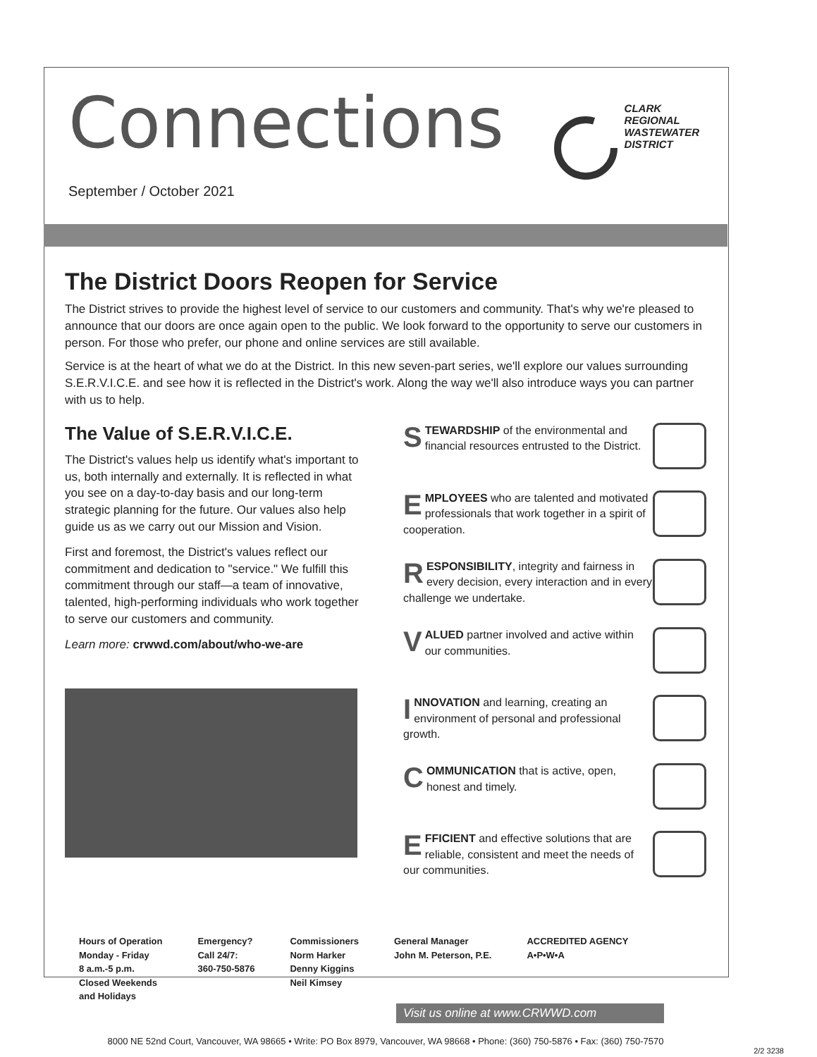Connections
September / October 2021
CLARK
REGIONAL
WASTEWATER
DISTRICT
The District Doors Reopen for Service
The District strives to provide the highest level of service to our customers and community. That's why we're pleased to announce that our doors are once again open to the public. We look forward to the opportunity to serve our customers in person. For those who prefer, our phone and online services are still available.
Service is at the heart of what we do at the District. In this new seven-part series, we'll explore our values surrounding S.E.R.V.I.C.E. and see how it is reflected in the District's work. Along the way we'll also introduce ways you can partner with us to help.
The Value of S.E.R.V.I.C.E.
The District's values help us identify what's important to us, both internally and externally. It is reflected in what you see on a day-to-day basis and our long-term strategic planning for the future. Our values also help guide us as we carry out our Mission and Vision.
First and foremost, the District's values reflect our commitment and dedication to "service." We fulfill this commitment through our staff—a team of innovative, talented, high-performing individuals who work together to serve our customers and community.
Learn more: crwwd.com/about/who-we-are
STEWARDSHIP of the environmental and financial resources entrusted to the District.
EMPLOYEES who are talented and motivated professionals that work together in a spirit of cooperation.
RESPONSIBILITY, integrity and fairness in every decision, every interaction and in every challenge we undertake.
VALUED partner involved and active within our communities.
INNOVATION and learning, creating an environment of personal and professional growth.
COMMUNICATION that is active, open, honest and timely.
EFFICIENT and effective solutions that are reliable, consistent and meet the needs of our communities.
Hours of Operation
Monday - Friday
8 a.m.-5 p.m.
Closed Weekends
and Holidays
Emergency?
Call 24/7:
360-750-5876
Commissioners
Norm Harker
Denny Kiggins
Neil Kimsey
General Manager
John M. Peterson, P.E.
ACCREDITED AGENCY
A•P•W•A
Visit us online at www.CRWWD.com
8000 NE 52nd Court, Vancouver, WA 98665 • Write: PO Box 8979, Vancouver, WA 98668 • Phone: (360) 750-5876 • Fax: (360) 750-7570
2/2 3238